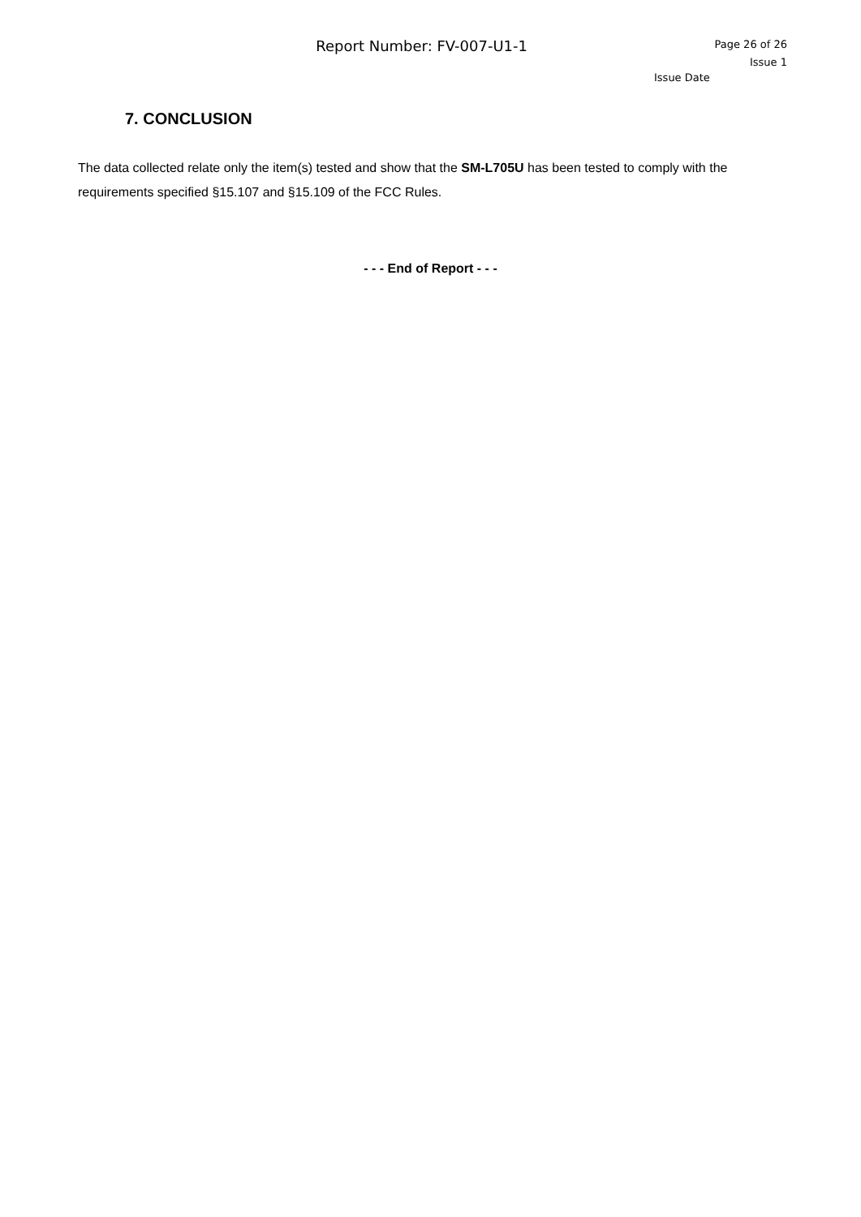Report Number: FV-007-U1-1
Page 26 of 26
Issue 1
Issue Date
7. CONCLUSION
The data collected relate only the item(s) tested and show that the SM-L705U has been tested to comply with the requirements specified §15.107 and §15.109 of the FCC Rules.
- - - End of Report - - -